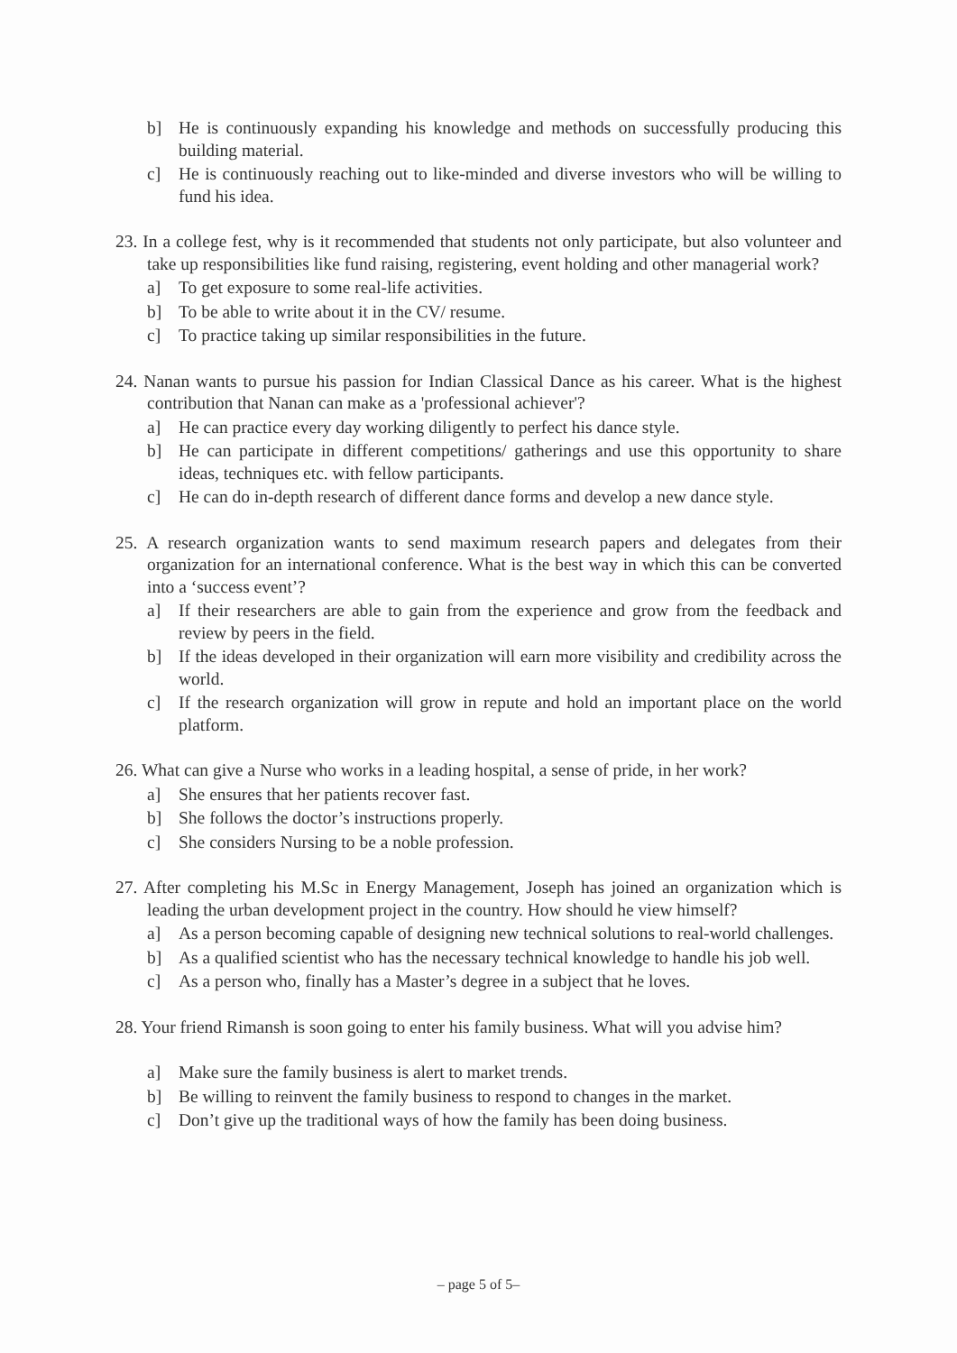b] He is continuously expanding his knowledge and methods on successfully producing this building material.
c] He is continuously reaching out to like-minded and diverse investors who will be willing to fund his idea.
23. In a college fest, why is it recommended that students not only participate, but also volunteer and take up responsibilities like fund raising, registering, event holding and other managerial work?
a] To get exposure to some real-life activities.
b] To be able to write about it in the CV/ resume.
c] To practice taking up similar responsibilities in the future.
24. Nanan wants to pursue his passion for Indian Classical Dance as his career. What is the highest contribution that Nanan can make as a 'professional achiever'?
a] He can practice every day working diligently to perfect his dance style.
b] He can participate in different competitions/ gatherings and use this opportunity to share ideas, techniques etc. with fellow participants.
c] He can do in-depth research of different dance forms and develop a new dance style.
25. A research organization wants to send maximum research papers and delegates from their organization for an international conference. What is the best way in which this can be converted into a ‘success event’?
a] If their researchers are able to gain from the experience and grow from the feedback and review by peers in the field.
b] If the ideas developed in their organization will earn more visibility and credibility across the world.
c] If the research organization will grow in repute and hold an important place on the world platform.
26. What can give a Nurse who works in a leading hospital, a sense of pride, in her work?
a] She ensures that her patients recover fast.
b] She follows the doctor’s instructions properly.
c] She considers Nursing to be a noble profession.
27. After completing his M.Sc in Energy Management, Joseph has joined an organization which is leading the urban development project in the country. How should he view himself?
a] As a person becoming capable of designing new technical solutions to real-world challenges.
b] As a qualified scientist who has the necessary technical knowledge to handle his job well.
c] As a person who, finally has a Master’s degree in a subject that he loves.
28. Your friend Rimansh is soon going to enter his family business. What will you advise him?
a] Make sure the family business is alert to market trends.
b] Be willing to reinvent the family business to respond to changes in the market.
c] Don’t give up the traditional ways of how the family has been doing business.
– page 5 of 5–